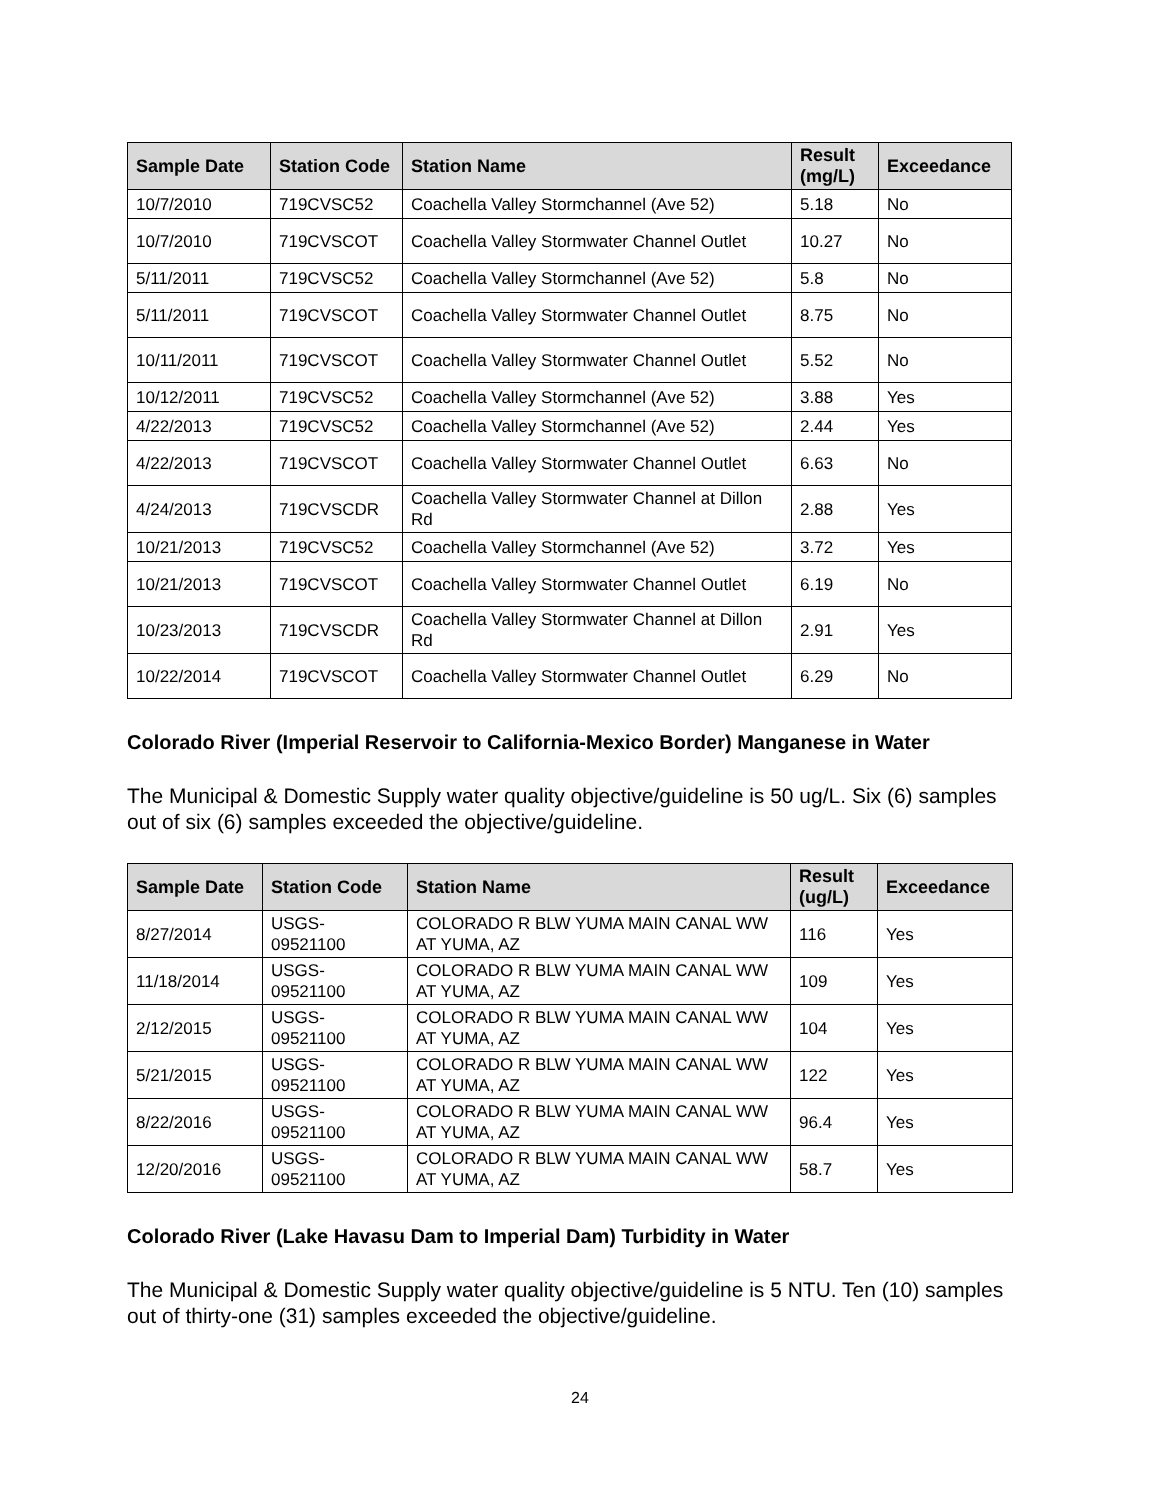| Sample Date | Station Code | Station Name | Result (mg/L) | Exceedance |
| --- | --- | --- | --- | --- |
| 10/7/2010 | 719CVSC52 | Coachella Valley Stormchannel (Ave 52) | 5.18 | No |
| 10/7/2010 | 719CVSCOT | Coachella Valley Stormwater Channel Outlet | 10.27 | No |
| 5/11/2011 | 719CVSC52 | Coachella Valley Stormchannel (Ave 52) | 5.8 | No |
| 5/11/2011 | 719CVSCOT | Coachella Valley Stormwater Channel Outlet | 8.75 | No |
| 10/11/2011 | 719CVSCOT | Coachella Valley Stormwater Channel Outlet | 5.52 | No |
| 10/12/2011 | 719CVSC52 | Coachella Valley Stormchannel (Ave 52) | 3.88 | Yes |
| 4/22/2013 | 719CVSC52 | Coachella Valley Stormchannel (Ave 52) | 2.44 | Yes |
| 4/22/2013 | 719CVSCOT | Coachella Valley Stormwater Channel Outlet | 6.63 | No |
| 4/24/2013 | 719CVSCDR | Coachella Valley Stormwater Channel at Dillon Rd | 2.88 | Yes |
| 10/21/2013 | 719CVSC52 | Coachella Valley Stormchannel (Ave 52) | 3.72 | Yes |
| 10/21/2013 | 719CVSCOT | Coachella Valley Stormwater Channel Outlet | 6.19 | No |
| 10/23/2013 | 719CVSCDR | Coachella Valley Stormwater Channel at Dillon Rd | 2.91 | Yes |
| 10/22/2014 | 719CVSCOT | Coachella Valley Stormwater Channel Outlet | 6.29 | No |
Colorado River (Imperial Reservoir to California-Mexico Border) Manganese in Water
The Municipal & Domestic Supply water quality objective/guideline is 50 ug/L. Six (6) samples out of six (6) samples exceeded the objective/guideline.
| Sample Date | Station Code | Station Name | Result (ug/L) | Exceedance |
| --- | --- | --- | --- | --- |
| 8/27/2014 | USGS-09521100 | COLORADO R BLW YUMA MAIN CANAL WW AT YUMA, AZ | 116 | Yes |
| 11/18/2014 | USGS-09521100 | COLORADO R BLW YUMA MAIN CANAL WW AT YUMA, AZ | 109 | Yes |
| 2/12/2015 | USGS-09521100 | COLORADO R BLW YUMA MAIN CANAL WW AT YUMA, AZ | 104 | Yes |
| 5/21/2015 | USGS-09521100 | COLORADO R BLW YUMA MAIN CANAL WW AT YUMA, AZ | 122 | Yes |
| 8/22/2016 | USGS-09521100 | COLORADO R BLW YUMA MAIN CANAL WW AT YUMA, AZ | 96.4 | Yes |
| 12/20/2016 | USGS-09521100 | COLORADO R BLW YUMA MAIN CANAL WW AT YUMA, AZ | 58.7 | Yes |
Colorado River (Lake Havasu Dam to Imperial Dam) Turbidity in Water
The Municipal & Domestic Supply water quality objective/guideline is 5 NTU. Ten (10) samples out of thirty-one (31) samples exceeded the objective/guideline.
24